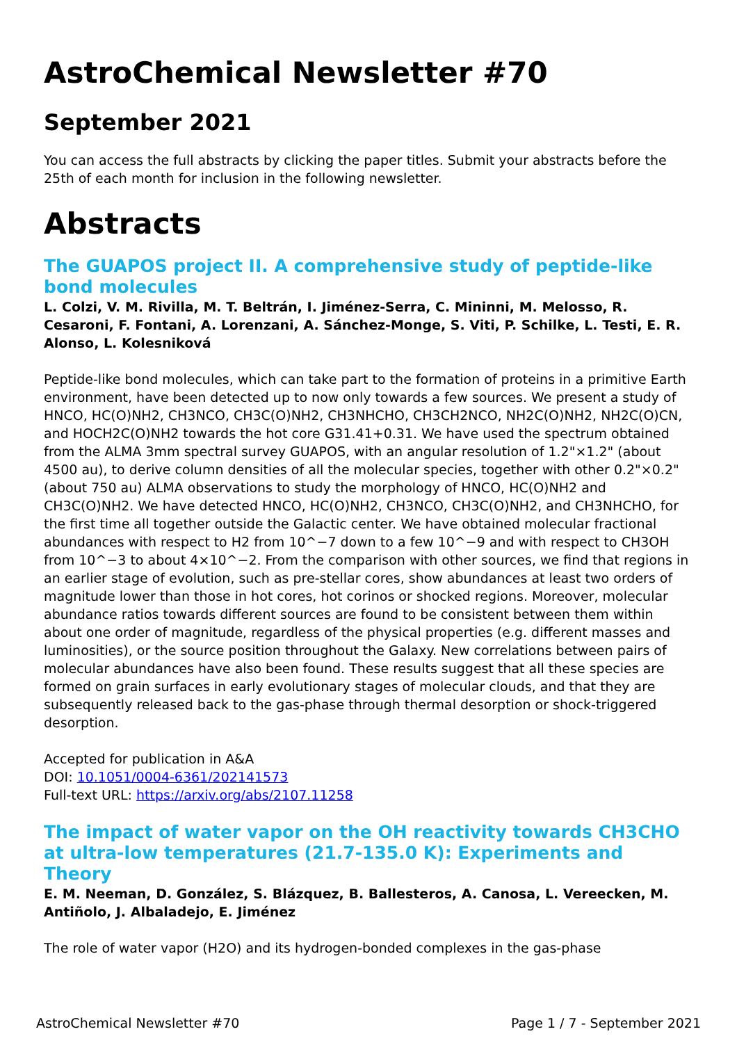AstroChemical Newsletter #70
September 2021
You can access the full abstracts by clicking the paper titles. Submit your abstracts before the 25th of each month for inclusion in the following newsletter.
Abstracts
The GUAPOS project II. A comprehensive study of peptide-like bond molecules
L. Colzi, V. M. Rivilla, M. T. Beltrán, I. Jiménez-Serra, C. Mininni, M. Melosso, R. Cesaroni, F. Fontani, A. Lorenzani, A. Sánchez-Monge, S. Viti, P. Schilke, L. Testi, E. R. Alonso, L. Kolesniková
Peptide-like bond molecules, which can take part to the formation of proteins in a primitive Earth environment, have been detected up to now only towards a few sources. We present a study of HNCO, HC(O)NH2, CH3NCO, CH3C(O)NH2, CH3NHCHO, CH3CH2NCO, NH2C(O)NH2, NH2C(O)CN, and HOCH2C(O)NH2 towards the hot core G31.41+0.31. We have used the spectrum obtained from the ALMA 3mm spectral survey GUAPOS, with an angular resolution of 1.2"×1.2" (about 4500 au), to derive column densities of all the molecular species, together with other 0.2"×0.2" (about 750 au) ALMA observations to study the morphology of HNCO, HC(O)NH2 and CH3C(O)NH2. We have detected HNCO, HC(O)NH2, CH3NCO, CH3C(O)NH2, and CH3NHCHO, for the first time all together outside the Galactic center. We have obtained molecular fractional abundances with respect to H2 from 10^−7 down to a few 10^−9 and with respect to CH3OH from 10^−3 to about 4×10^−2. From the comparison with other sources, we find that regions in an earlier stage of evolution, such as pre-stellar cores, show abundances at least two orders of magnitude lower than those in hot cores, hot corinos or shocked regions. Moreover, molecular abundance ratios towards different sources are found to be consistent between them within about one order of magnitude, regardless of the physical properties (e.g. different masses and luminosities), or the source position throughout the Galaxy. New correlations between pairs of molecular abundances have also been found. These results suggest that all these species are formed on grain surfaces in early evolutionary stages of molecular clouds, and that they are subsequently released back to the gas-phase through thermal desorption or shock-triggered desorption.
Accepted for publication in A&A
DOI: 10.1051/0004-6361/202141573
Full-text URL: https://arxiv.org/abs/2107.11258
The impact of water vapor on the OH reactivity towards CH3CHO at ultra-low temperatures (21.7-135.0 K): Experiments and Theory
E. M. Neeman, D. González, S. Blázquez, B. Ballesteros, A. Canosa, L. Vereecken, M. Antiñolo, J. Albaladejo, E. Jiménez
The role of water vapor (H2O) and its hydrogen-bonded complexes in the gas-phase
AstroChemical Newsletter #70 Page 1 / 7 - September 2021